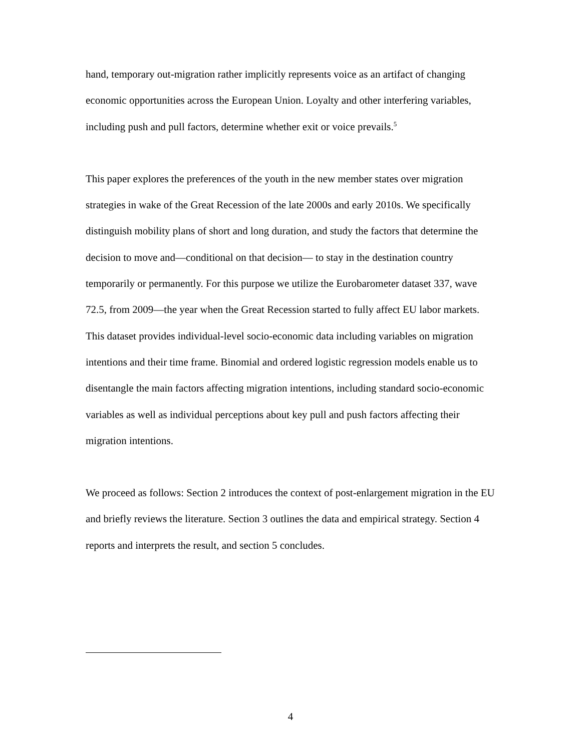hand, temporary out-migration rather implicitly represents voice as an artifact of changing economic opportunities across the European Union. Loyalty and other interfering variables, including push and pull factors, determine whether exit or voice prevails.<sup>5</sup>
This paper explores the preferences of the youth in the new member states over migration strategies in wake of the Great Recession of the late 2000s and early 2010s. We specifically distinguish mobility plans of short and long duration, and study the factors that determine the decision to move and—conditional on that decision— to stay in the destination country temporarily or permanently. For this purpose we utilize the Eurobarometer dataset 337, wave 72.5, from 2009—the year when the Great Recession started to fully affect EU labor markets. This dataset provides individual-level socio-economic data including variables on migration intentions and their time frame. Binomial and ordered logistic regression models enable us to disentangle the main factors affecting migration intentions, including standard socio-economic variables as well as individual perceptions about key pull and push factors affecting their migration intentions.
We proceed as follows: Section 2 introduces the context of post-enlargement migration in the EU and briefly reviews the literature. Section 3 outlines the data and empirical strategy. Section 4 reports and interprets the result, and section 5 concludes.
4